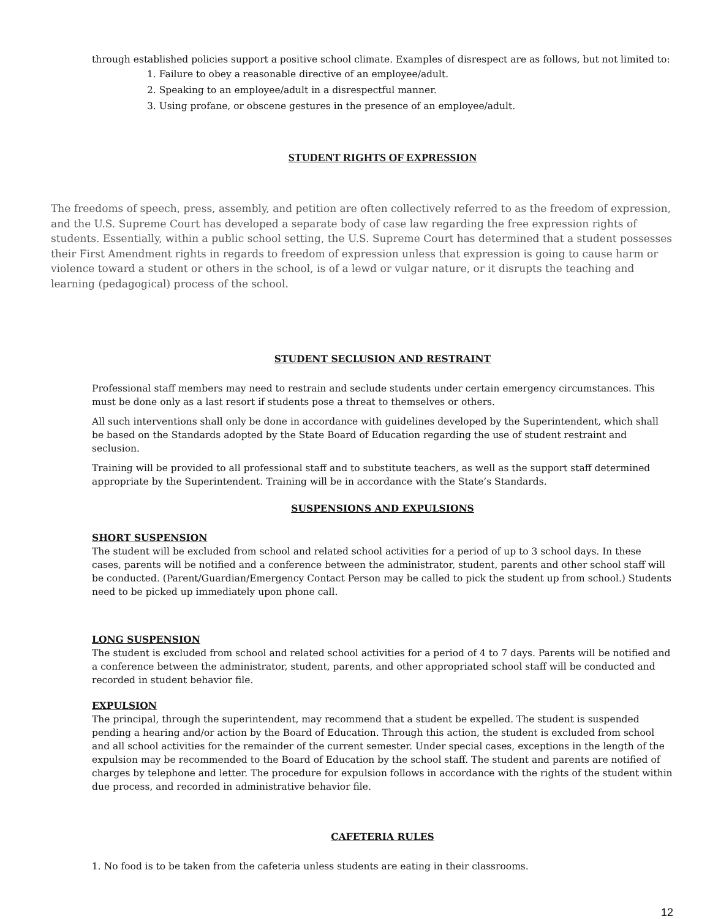through established policies support a positive school climate. Examples of disrespect are as follows, but not limited to:
1. Failure to obey a reasonable directive of an employee/adult.
2. Speaking to an employee/adult in a disrespectful manner.
3. Using profane, or obscene gestures in the presence of an employee/adult.
STUDENT RIGHTS OF EXPRESSION
The freedoms of speech, press, assembly, and petition are often collectively referred to as the freedom of expression, and the U.S. Supreme Court has developed a separate body of case law regarding the free expression rights of students. Essentially, within a public school setting, the U.S. Supreme Court has determined that a student possesses their First Amendment rights in regards to freedom of expression unless that expression is going to cause harm or violence toward a student or others in the school, is of a lewd or vulgar nature, or it disrupts the teaching and learning (pedagogical) process of the school.
STUDENT SECLUSION AND RESTRAINT
Professional staff members may need to restrain and seclude students under certain emergency circumstances. This must be done only as a last resort if students pose a threat to themselves or others.
All such interventions shall only be done in accordance with guidelines developed by the Superintendent, which shall be based on the Standards adopted by the State Board of Education regarding the use of student restraint and seclusion.
Training will be provided to all professional staff and to substitute teachers, as well as the support staff determined appropriate by the Superintendent. Training will be in accordance with the State’s Standards.
SUSPENSIONS AND EXPULSIONS
SHORT SUSPENSION
The student will be excluded from school and related school activities for a period of up to 3 school days. In these cases, parents will be notified and a conference between the administrator, student, parents and other school staff will be conducted. (Parent/Guardian/Emergency Contact Person may be called to pick the student up from school.) Students need to be picked up immediately upon phone call.
LONG SUSPENSION
The student is excluded from school and related school activities for a period of 4 to 7 days. Parents will be notified and a conference between the administrator, student, parents, and other appropriated school staff will be conducted and recorded in student behavior file.
EXPULSION
The principal, through the superintendent, may recommend that a student be expelled. The student is suspended pending a hearing and/or action by the Board of Education. Through this action, the student is excluded from school and all school activities for the remainder of the current semester. Under special cases, exceptions in the length of the expulsion may be recommended to the Board of Education by the school staff. The student and parents are notified of charges by telephone and letter. The procedure for expulsion follows in accordance with the rights of the student within due process, and recorded in administrative behavior file.
CAFETERIA RULES
1. No food is to be taken from the cafeteria unless students are eating in their classrooms.
12